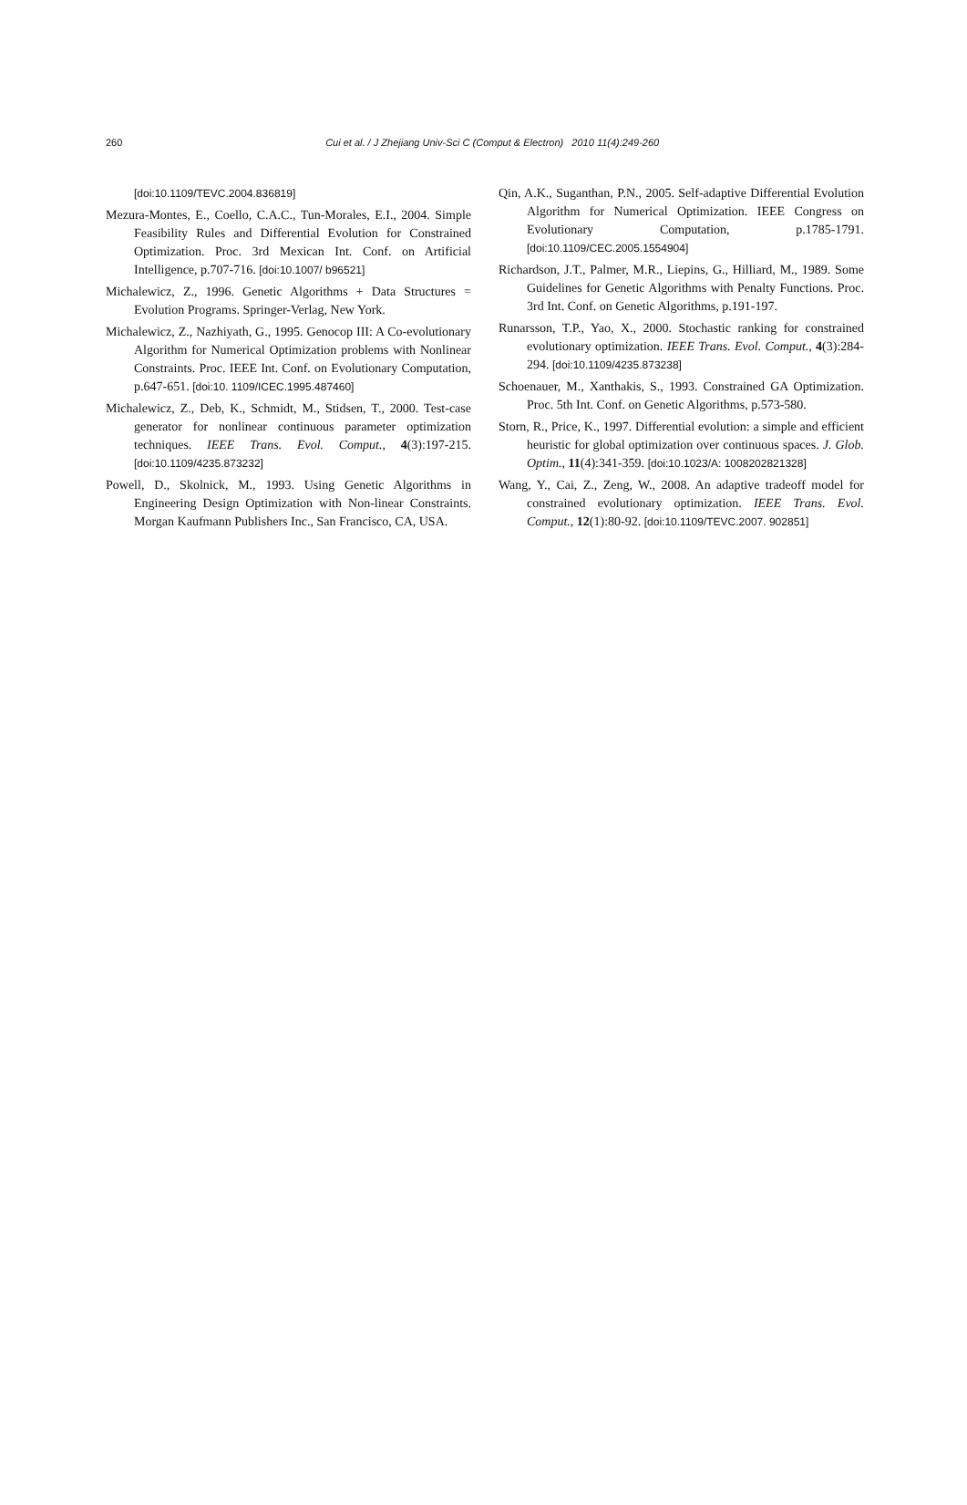260
Cui et al. / J Zhejiang Univ-Sci C (Comput & Electron) 2010 11(4):249-260
[doi:10.1109/TEVC.2004.836819]
Mezura-Montes, E., Coello, C.A.C., Tun-Morales, E.I., 2004. Simple Feasibility Rules and Differential Evolution for Constrained Optimization. Proc. 3rd Mexican Int. Conf. on Artificial Intelligence, p.707-716. [doi:10.1007/ b96521]
Michalewicz, Z., 1996. Genetic Algorithms + Data Structures = Evolution Programs. Springer-Verlag, New York.
Michalewicz, Z., Nazhiyath, G., 1995. Genocop III: A Co-evolutionary Algorithm for Numerical Optimization problems with Nonlinear Constraints. Proc. IEEE Int. Conf. on Evolutionary Computation, p.647-651. [doi:10. 1109/ICEC.1995.487460]
Michalewicz, Z., Deb, K., Schmidt, M., Stidsen, T., 2000. Test-case generator for nonlinear continuous parameter optimization techniques. IEEE Trans. Evol. Comput., 4(3):197-215. [doi:10.1109/4235.873232]
Powell, D., Skolnick, M., 1993. Using Genetic Algorithms in Engineering Design Optimization with Non-linear Constraints. Morgan Kaufmann Publishers Inc., San Francisco, CA, USA.
Qin, A.K., Suganthan, P.N., 2005. Self-adaptive Differential Evolution Algorithm for Numerical Optimization. IEEE Congress on Evolutionary Computation, p.1785-1791. [doi:10.1109/CEC.2005.1554904]
Richardson, J.T., Palmer, M.R., Liepins, G., Hilliard, M., 1989. Some Guidelines for Genetic Algorithms with Penalty Functions. Proc. 3rd Int. Conf. on Genetic Algorithms, p.191-197.
Runarsson, T.P., Yao, X., 2000. Stochastic ranking for constrained evolutionary optimization. IEEE Trans. Evol. Comput., 4(3):284-294. [doi:10.1109/4235.873238]
Schoenauer, M., Xanthakis, S., 1993. Constrained GA Optimization. Proc. 5th Int. Conf. on Genetic Algorithms, p.573-580.
Storn, R., Price, K., 1997. Differential evolution: a simple and efficient heuristic for global optimization over continuous spaces. J. Glob. Optim., 11(4):341-359. [doi:10.1023/A: 1008202821328]
Wang, Y., Cai, Z., Zeng, W., 2008. An adaptive tradeoff model for constrained evolutionary optimization. IEEE Trans. Evol. Comput., 12(1):80-92. [doi:10.1109/TEVC.2007. 902851]